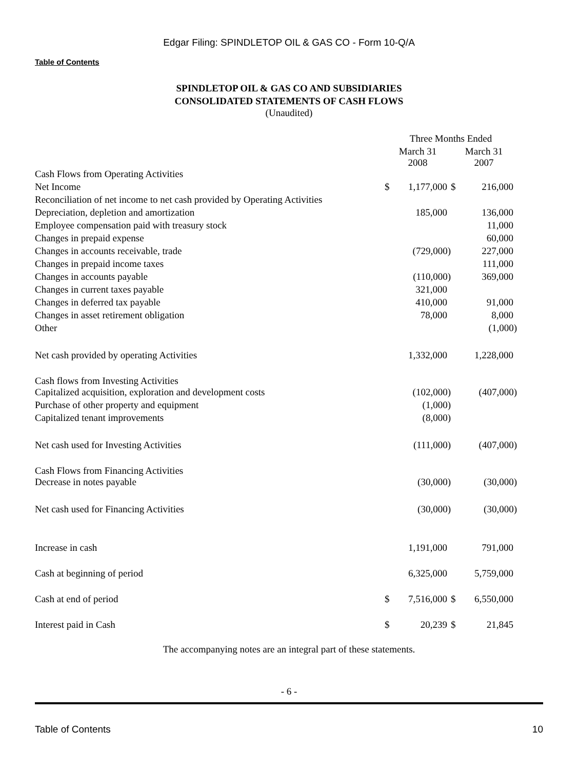Edgar Filing: SPINDLETOP OIL & GAS CO - Form 10-Q/A
Table of Contents
SPINDLETOP OIL & GAS CO AND SUBSIDIARIES
CONSOLIDATED STATEMENTS OF CASH FLOWS
(Unaudited)
| | Three Months Ended | | | |
| | March 31 2008 | | March 31 2007 | |
| Cash Flows from Operating Activities | | | | |
| Net Income | $ | 1,177,000 | $ | 216,000 |
| Reconciliation of net income to net cash provided by Operating Activities | | | | |
| Depreciation, depletion and amortization | | 185,000 | | 136,000 |
| Employee compensation paid with treasury stock | | | | 11,000 |
| Changes in prepaid expense | | | | 60,000 |
| Changes in accounts receivable, trade | | (729,000) | | 227,000 |
| Changes in prepaid income taxes | | | | 111,000 |
| Changes in accounts payable | | (110,000) | | 369,000 |
| Changes in current taxes payable | | 321,000 | | |
| Changes in deferred tax payable | | 410,000 | | 91,000 |
| Changes in asset retirement obligation | | 78,000 | | 8,000 |
| Other | | | | (1,000) |
| Net cash provided by operating Activities | | 1,332,000 | | 1,228,000 |
| Cash flows from Investing Activities | | | | |
| Capitalized acquisition, exploration and development costs | | (102,000) | | (407,000) |
| Purchase of other property and equipment | | (1,000) | | |
| Capitalized tenant improvements | | (8,000) | | |
| Net cash used for Investing Activities | | (111,000) | | (407,000) |
| Cash Flows from Financing Activities | | | | |
| Decrease in notes payable | | (30,000) | | (30,000) |
| Net cash used for Financing Activities | | (30,000) | | (30,000) |
| Increase in cash | | 1,191,000 | | 791,000 |
| Cash at beginning of period | | 6,325,000 | | 5,759,000 |
| Cash at end of period | $ | 7,516,000 | $ | 6,550,000 |
| Interest paid in Cash | $ | 20,239 | $ | 21,845 |
The accompanying notes are an integral part of these statements.
- 6 -
Table of Contents 10